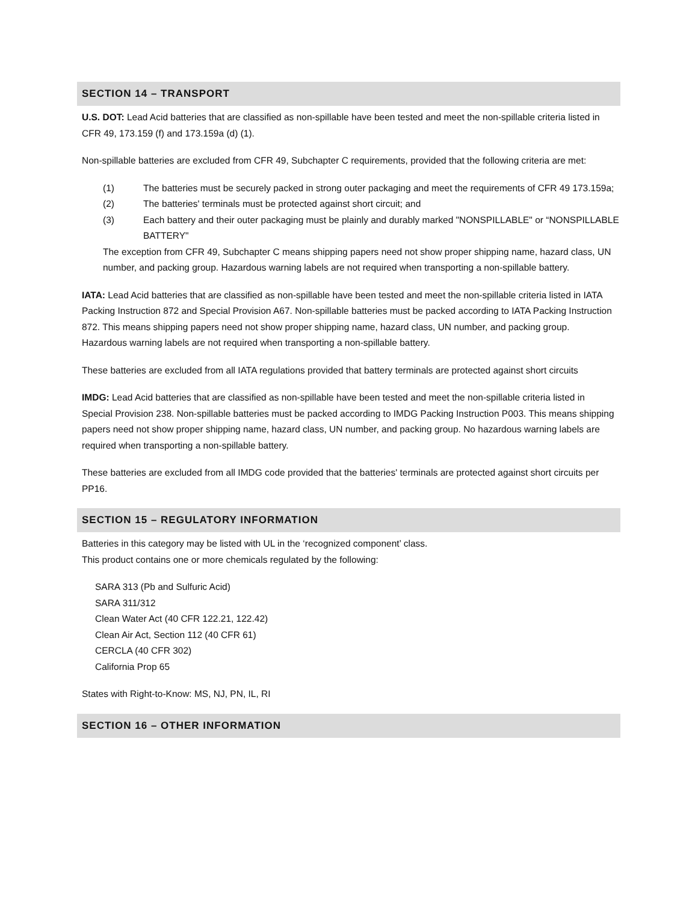SECTION 14 – TRANSPORT
U.S. DOT: Lead Acid batteries that are classified as non-spillable have been tested and meet the non-spillable criteria listed in CFR 49, 173.159 (f) and 173.159a (d) (1).
Non-spillable batteries are excluded from CFR 49, Subchapter C requirements, provided that the following criteria are met:
(1) The batteries must be securely packed in strong outer packaging and meet the requirements of CFR 49 173.159a;
(2) The batteries' terminals must be protected against short circuit; and
(3) Each battery and their outer packaging must be plainly and durably marked "NONSPILLABLE" or “NONSPILLABLE BATTERY"
The exception from CFR 49, Subchapter C means shipping papers need not show proper shipping name, hazard class, UN number, and packing group. Hazardous warning labels are not required when transporting a non-spillable battery.
IATA: Lead Acid batteries that are classified as non-spillable have been tested and meet the non-spillable criteria listed in IATA Packing Instruction 872 and Special Provision A67. Non-spillable batteries must be packed according to IATA Packing Instruction 872. This means shipping papers need not show proper shipping name, hazard class, UN number, and packing group. Hazardous warning labels are not required when transporting a non-spillable battery.
These batteries are excluded from all IATA regulations provided that battery terminals are protected against short circuits
IMDG: Lead Acid batteries that are classified as non-spillable have been tested and meet the non-spillable criteria listed in Special Provision 238. Non-spillable batteries must be packed according to IMDG Packing Instruction P003. This means shipping papers need not show proper shipping name, hazard class, UN number, and packing group. No hazardous warning labels are required when transporting a non-spillable battery.
These batteries are excluded from all IMDG code provided that the batteries' terminals are protected against short circuits per PP16.
SECTION 15 – REGULATORY INFORMATION
Batteries in this category may be listed with UL in the ‘recognized component’ class.
This product contains one or more chemicals regulated by the following:
SARA 313 (Pb and Sulfuric Acid)
SARA 311/312
Clean Water Act (40 CFR 122.21, 122.42)
Clean Air Act, Section 112 (40 CFR 61)
CERCLA (40 CFR 302)
California Prop 65
States with Right-to-Know: MS, NJ, PN, IL, RI
SECTION 16 – OTHER INFORMATION